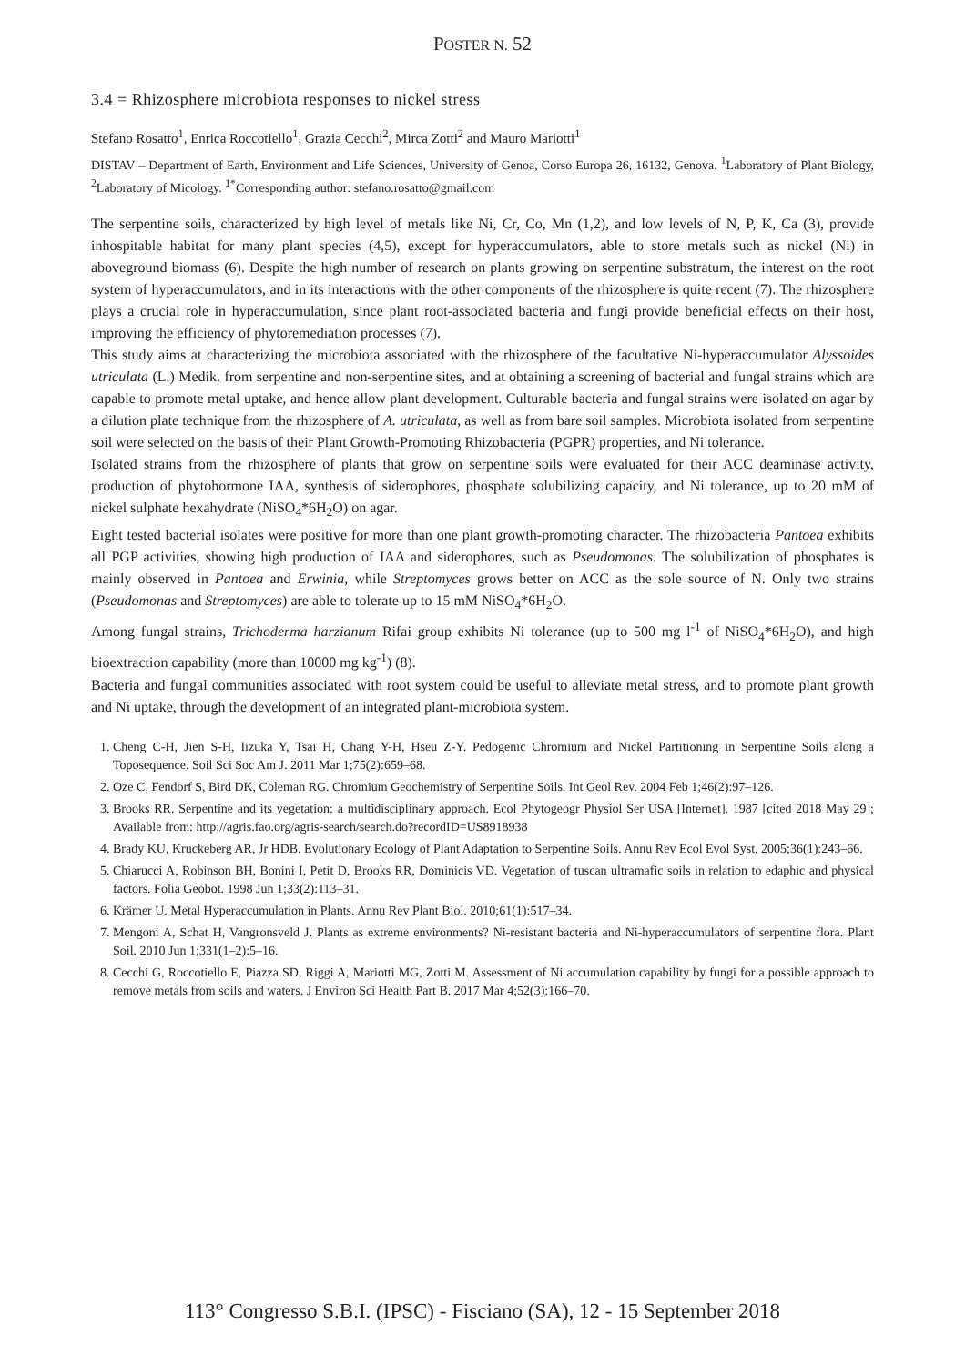POSTER N. 52
3.4 = Rhizosphere microbiota responses to nickel stress
Stefano Rosatto<sup>1</sup>, Enrica Roccotiello<sup>1</sup>, Grazia Cecchi<sup>2</sup>, Mirca Zotti<sup>2</sup> and Mauro Mariotti<sup>1</sup>
DISTAV – Department of Earth, Environment and Life Sciences, University of Genoa, Corso Europa 26, 16132, Genova. <sup>1</sup>Laboratory of Plant Biology, <sup>2</sup>Laboratory of Micology. <sup>1*</sup>Corresponding author: stefano.rosatto@gmail.com
The serpentine soils, characterized by high level of metals like Ni, Cr, Co, Mn (1,2), and low levels of N, P, K, Ca (3), provide inhospitable habitat for many plant species (4,5), except for hyperaccumulators, able to store metals such as nickel (Ni) in aboveground biomass (6). Despite the high number of research on plants growing on serpentine substratum, the interest on the root system of hyperaccumulators, and in its interactions with the other components of the rhizosphere is quite recent (7). The rhizosphere plays a crucial role in hyperaccumulation, since plant root-associated bacteria and fungi provide beneficial effects on their host, improving the efficiency of phytoremediation processes (7).
This study aims at characterizing the microbiota associated with the rhizosphere of the facultative Ni-hyperaccumulator Alyssoides utriculata (L.) Medik. from serpentine and non-serpentine sites, and at obtaining a screening of bacterial and fungal strains which are capable to promote metal uptake, and hence allow plant development. Culturable bacteria and fungal strains were isolated on agar by a dilution plate technique from the rhizosphere of A. utriculata, as well as from bare soil samples. Microbiota isolated from serpentine soil were selected on the basis of their Plant Growth-Promoting Rhizobacteria (PGPR) properties, and Ni tolerance.
Isolated strains from the rhizosphere of plants that grow on serpentine soils were evaluated for their ACC deaminase activity, production of phytohormone IAA, synthesis of siderophores, phosphate solubilizing capacity, and Ni tolerance, up to 20 mM of nickel sulphate hexahydrate (NiSO<sub>4</sub>*6H<sub>2</sub>O) on agar.
Eight tested bacterial isolates were positive for more than one plant growth-promoting character. The rhizobacteria Pantoea exhibits all PGP activities, showing high production of IAA and siderophores, such as Pseudomonas. The solubilization of phosphates is mainly observed in Pantoea and Erwinia, while Streptomyces grows better on ACC as the sole source of N. Only two strains (Pseudomonas and Streptomyces) are able to tolerate up to 15 mM NiSO<sub>4</sub>*6H<sub>2</sub>O.
Among fungal strains, Trichoderma harzianum Rifai group exhibits Ni tolerance (up to 500 mg l<sup>-1</sup> of NiSO<sub>4</sub>*6H<sub>2</sub>O), and high bioextraction capability (more than 10000 mg kg<sup>-1</sup>) (8).
Bacteria and fungal communities associated with root system could be useful to alleviate metal stress, and to promote plant growth and Ni uptake, through the development of an integrated plant-microbiota system.
1. Cheng C-H, Jien S-H, Iizuka Y, Tsai H, Chang Y-H, Hseu Z-Y. Pedogenic Chromium and Nickel Partitioning in Serpentine Soils along a Toposequence. Soil Sci Soc Am J. 2011 Mar 1;75(2):659–68.
2. Oze C, Fendorf S, Bird DK, Coleman RG. Chromium Geochemistry of Serpentine Soils. Int Geol Rev. 2004 Feb 1;46(2):97–126.
3. Brooks RR. Serpentine and its vegetation: a multidisciplinary approach. Ecol Phytogeogr Physiol Ser USA [Internet]. 1987 [cited 2018 May 29]; Available from: http://agris.fao.org/agris-search/search.do?recordID=US8918938
4. Brady KU, Kruckeberg AR, Jr HDB. Evolutionary Ecology of Plant Adaptation to Serpentine Soils. Annu Rev Ecol Evol Syst. 2005;36(1):243–66.
5. Chiarucci A, Robinson BH, Bonini I, Petit D, Brooks RR, Dominicis VD. Vegetation of tuscan ultramafic soils in relation to edaphic and physical factors. Folia Geobot. 1998 Jun 1;33(2):113–31.
6. Krämer U. Metal Hyperaccumulation in Plants. Annu Rev Plant Biol. 2010;61(1):517–34.
7. Mengoni A, Schat H, Vangronsveld J. Plants as extreme environments? Ni-resistant bacteria and Ni-hyperaccumulators of serpentine flora. Plant Soil. 2010 Jun 1;331(1–2):5–16.
8. Cecchi G, Roccotiello E, Piazza SD, Riggi A, Mariotti MG, Zotti M. Assessment of Ni accumulation capability by fungi for a possible approach to remove metals from soils and waters. J Environ Sci Health Part B. 2017 Mar 4;52(3):166–70.
113° Congresso S.B.I. (IPSC) - Fisciano (SA), 12 - 15 September 2018